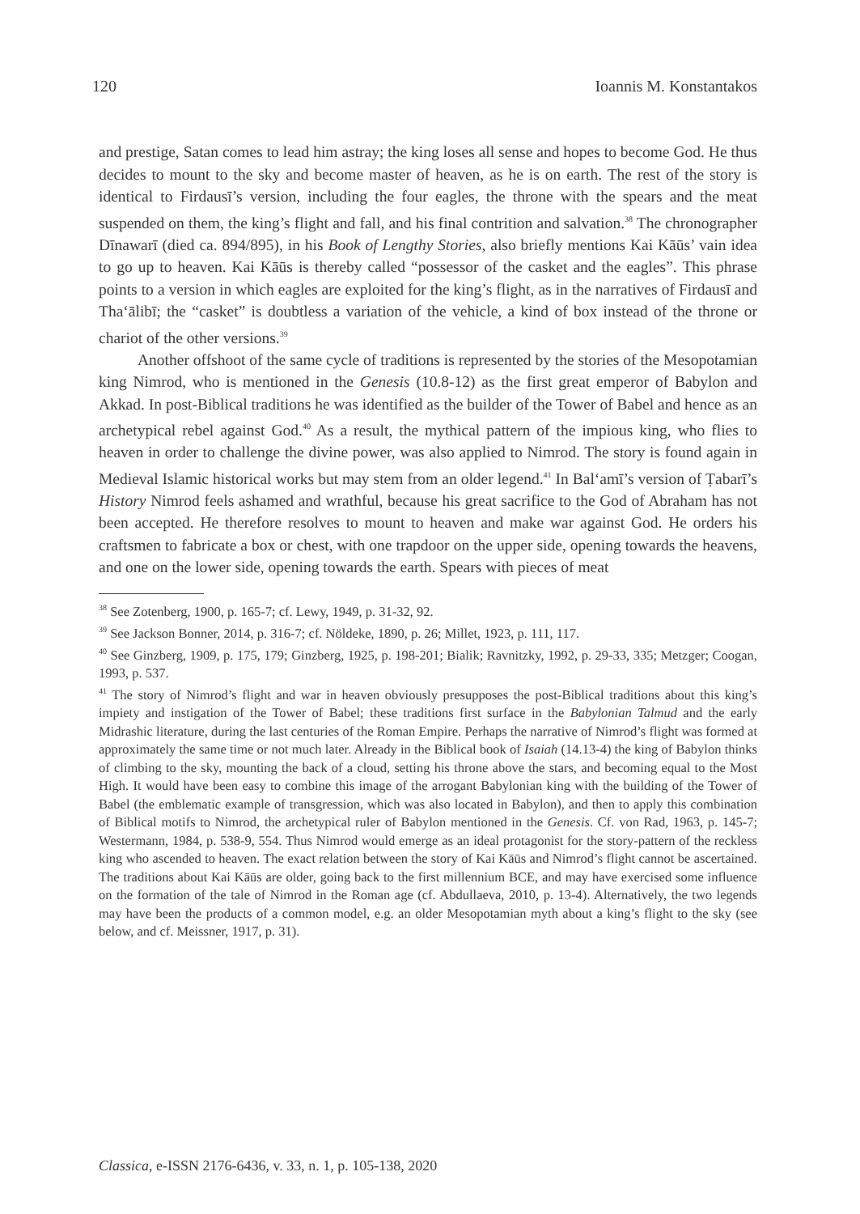120 Ioannis M. Konstantakos
and prestige, Satan comes to lead him astray; the king loses all sense and hopes to become God. He thus decides to mount to the sky and become master of heaven, as he is on earth. The rest of the story is identical to Firdausī’s version, including the four eagles, the throne with the spears and the meat suspended on them, the king’s flight and fall, and his final contrition and salvation.<sup>38</sup> The chronographer Dīnawarī (died ca. 894/895), in his Book of Lengthy Stories, also briefly mentions Kai Kāūs’ vain idea to go up to heaven. Kai Kāūs is thereby called “possessor of the casket and the eagles”. This phrase points to a version in which eagles are exploited for the king’s flight, as in the narratives of Firdausī and Tha‘ālibī; the “casket” is doubtless a variation of the vehicle, a kind of box instead of the throne or chariot of the other versions.<sup>39</sup>
Another offshoot of the same cycle of traditions is represented by the stories of the Mesopotamian king Nimrod, who is mentioned in the Genesis (10.8-12) as the first great emperor of Babylon and Akkad. In post-Biblical traditions he was identified as the builder of the Tower of Babel and hence as an archetypical rebel against God.<sup>40</sup> As a result, the mythical pattern of the impious king, who flies to heaven in order to challenge the divine power, was also applied to Nimrod. The story is found again in Medieval Islamic historical works but may stem from an older legend.<sup>41</sup> In Bal‘amī’s version of Ṭabarī’s History Nimrod feels ashamed and wrathful, because his great sacrifice to the God of Abraham has not been accepted. He therefore resolves to mount to heaven and make war against God. He orders his craftsmen to fabricate a box or chest, with one trapdoor on the upper side, opening towards the heavens, and one on the lower side, opening towards the earth. Spears with pieces of meat
<sup>38</sup> See Zotenberg, 1900, p. 165-7; cf. Lewy, 1949, p. 31-32, 92.
<sup>39</sup> See Jackson Bonner, 2014, p. 316-7; cf. Nöldeke, 1890, p. 26; Millet, 1923, p. 111, 117.
<sup>40</sup> See Ginzberg, 1909, p. 175, 179; Ginzberg, 1925, p. 198-201; Bialik; Ravnitzky, 1992, p. 29-33, 335; Metzger; Coogan, 1993, p. 537.
<sup>41</sup> The story of Nimrod’s flight and war in heaven obviously presupposes the post-Biblical traditions about this king’s impiety and instigation of the Tower of Babel; these traditions first surface in the Babylonian Talmud and the early Midrashic literature, during the last centuries of the Roman Empire. Perhaps the narrative of Nimrod’s flight was formed at approximately the same time or not much later. Already in the Biblical book of Isaiah (14.13-4) the king of Babylon thinks of climbing to the sky, mounting the back of a cloud, setting his throne above the stars, and becoming equal to the Most High. It would have been easy to combine this image of the arrogant Babylonian king with the building of the Tower of Babel (the emblematic example of transgression, which was also located in Babylon), and then to apply this combination of Biblical motifs to Nimrod, the archetypical ruler of Babylon mentioned in the Genesis. Cf. von Rad, 1963, p. 145-7; Westermann, 1984, p. 538-9, 554. Thus Nimrod would emerge as an ideal protagonist for the story-pattern of the reckless king who ascended to heaven. The exact relation between the story of Kai Kāūs and Nimrod’s flight cannot be ascertained. The traditions about Kai Kāūs are older, going back to the first millennium BCE, and may have exercised some influence on the formation of the tale of Nimrod in the Roman age (cf. Abdullaeva, 2010, p. 13-4). Alternatively, the two legends may have been the products of a common model, e.g. an older Mesopotamian myth about a king’s flight to the sky (see below, and cf. Meissner, 1917, p. 31).
Classica, e-ISSN 2176-6436, v. 33, n. 1, p. 105-138, 2020